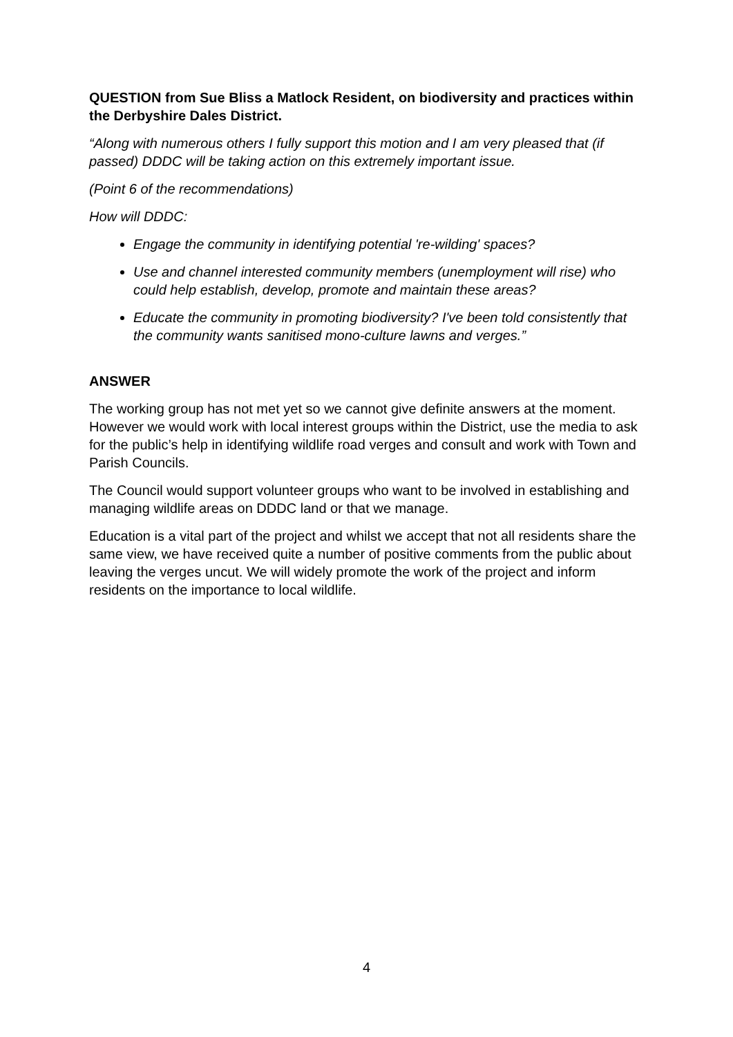QUESTION from Sue Bliss a Matlock Resident, on biodiversity and practices within the Derbyshire Dales District.
“Along with numerous others I fully support this motion and I am very pleased that (if passed) DDDC will be taking action on this extremely important issue.
(Point 6 of the recommendations)
How will DDDC:
Engage the community in identifying potential 're-wilding' spaces?
Use and channel interested community members (unemployment will rise) who could help establish, develop, promote and maintain these areas?
Educate the community in promoting biodiversity? I've been told consistently that the community wants sanitised mono-culture lawns and verges.”
ANSWER
The working group has not met yet so we cannot give definite answers at the moment. However we would work with local interest groups within the District, use the media to ask for the public’s help in identifying wildlife road verges and consult and work with Town and Parish Councils.
The Council would support volunteer groups who want to be involved in establishing and managing wildlife areas on DDDC land or that we manage.
Education is a vital part of the project and whilst we accept that not all residents share the same view, we have received quite a number of positive comments from the public about leaving the verges uncut. We will widely promote the work of the project and inform residents on the importance to local wildlife.
4